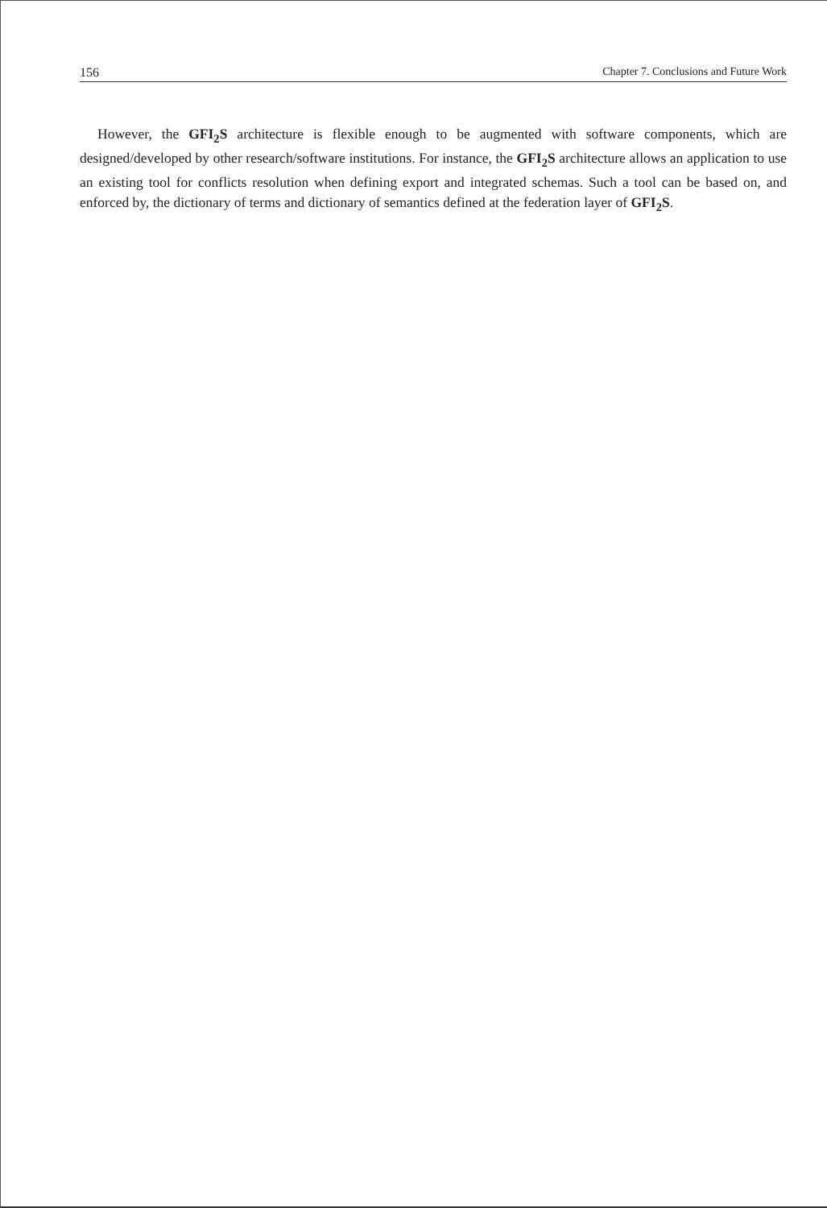156 Chapter 7. Conclusions and Future Work
However, the GFI<sub>2</sub>S architecture is flexible enough to be augmented with software components, which are designed/developed by other research/software institutions. For instance, the GFI<sub>2</sub>S architecture allows an application to use an existing tool for conflicts resolution when defining export and integrated schemas. Such a tool can be based on, and enforced by, the dictionary of terms and dictionary of semantics defined at the federation layer of GFI<sub>2</sub>S.